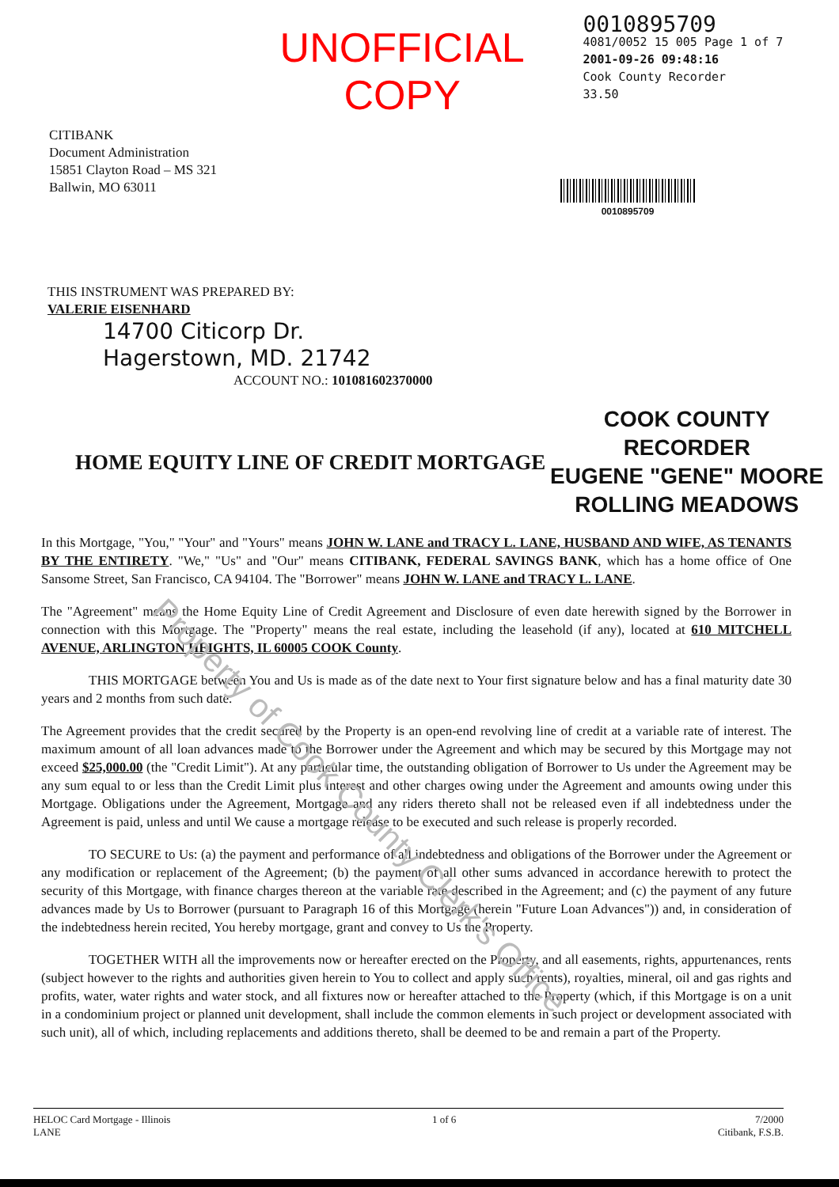UNOFFICIAL COPY
0010895709
4081/0052 15 005 Page 1 of 7
2001-09-26 09:48:16
Cook County Recorder 33.50
CITIBANK
Document Administration
15851 Clayton Road – MS 321
Ballwin, MO 63011
0010895709
THIS INSTRUMENT WAS PREPARED BY:
VALERIE EISENHARD
14700 Citicorp Dr.
Hagerstown, MD. 21742
ACCOUNT NO.: 101081602370000
HOME EQUITY LINE OF CREDIT MORTGAGE
COOK COUNTY
RECORDER
EUGENE "GENE" MOORE
ROLLING MEADOWS
In this Mortgage, "You," "Your" and "Yours" means JOHN W. LANE and TRACY L. LANE, HUSBAND AND WIFE, AS TENANTS BY THE ENTIRETY. "We," "Us" and "Our" means CITIBANK, FEDERAL SAVINGS BANK, which has a home office of One Sansome Street, San Francisco, CA 94104. The "Borrower" means JOHN W. LANE and TRACY L. LANE.
The "Agreement" means the Home Equity Line of Credit Agreement and Disclosure of even date herewith signed by the Borrower in connection with this Mortgage. The "Property" means the real estate, including the leasehold (if any), located at 610 MITCHELL AVENUE, ARLINGTON HEIGHTS, IL 60005 COOK County.
THIS MORTGAGE between You and Us is made as of the date next to Your first signature below and has a final maturity date 30 years and 2 months from such date.
The Agreement provides that the credit secured by the Property is an open-end revolving line of credit at a variable rate of interest. The maximum amount of all loan advances made to the Borrower under the Agreement and which may be secured by this Mortgage may not exceed $25,000.00 (the "Credit Limit"). At any particular time, the outstanding obligation of Borrower to Us under the Agreement may be any sum equal to or less than the Credit Limit plus interest and other charges owing under the Agreement and amounts owing under this Mortgage. Obligations under the Agreement, Mortgage and any riders thereto shall not be released even if all indebtedness under the Agreement is paid, unless and until We cause a mortgage release to be executed and such release is properly recorded.
TO SECURE to Us: (a) the payment and performance of all indebtedness and obligations of the Borrower under the Agreement or any modification or replacement of the Agreement; (b) the payment of all other sums advanced in accordance herewith to protect the security of this Mortgage, with finance charges thereon at the variable rate described in the Agreement; and (c) the payment of any future advances made by Us to Borrower (pursuant to Paragraph 16 of this Mortgage (herein "Future Loan Advances")) and, in consideration of the indebtedness herein recited, You hereby mortgage, grant and convey to Us the Property.
TOGETHER WITH all the improvements now or hereafter erected on the Property, and all easements, rights, appurtenances, rents (subject however to the rights and authorities given herein to You to collect and apply such rents), royalties, mineral, oil and gas rights and profits, water, water rights and water stock, and all fixtures now or hereafter attached to the Property (which, if this Mortgage is on a unit in a condominium project or planned unit development, shall include the common elements in such project or development associated with such unit), all of which, including replacements and additions thereto, shall be deemed to be and remain a part of the Property.
HELOC Card Mortgage - Illinois
LANE
1 of 6 7/2000
Citibank, F.S.B.
Property of Cook County Clerk's Office